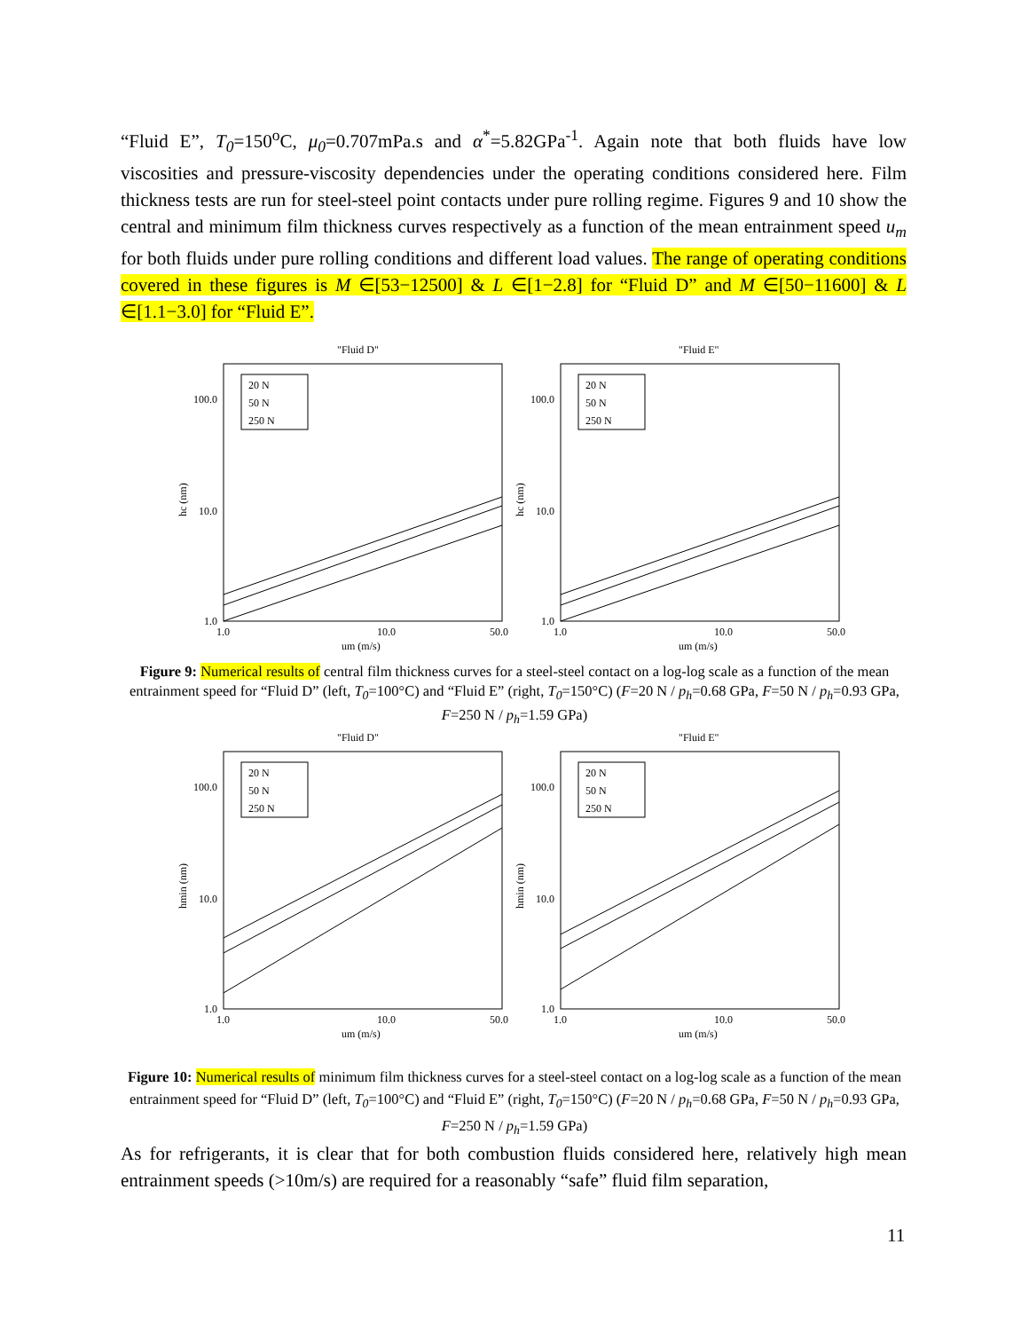“Fluid E”, T<sub>0</sub>=150<sup>o</sup>C, μ<sub>0</sub>=0.707mPa.s and α<sup>*</sup>=5.82GPa<sup>-1</sup>. Again note that both fluids have low viscosities and pressure-viscosity dependencies under the operating conditions considered here. Film thickness tests are run for steel-steel point contacts under pure rolling regime. Figures 9 and 10 show the central and minimum film thickness curves respectively as a function of the mean entrainment speed u<sub>m</sub> for both fluids under pure rolling conditions and different load values. The range of operating conditions covered in these figures is M ∈[53−12500] & L ∈[1−2.8] for “Fluid D” and M ∈[50−11600] & L ∈[1.1−3.0] for “Fluid E”.
"Fluid D"
"Fluid E"
20 N
50 N
250 N
20 N
50 N
250 N
100.0
10.0
1.0
100.0
10.0
1.0
1.0
10.0
50.0
1.0
10.0
50.0
um (m/s)
um (m/s)
hc (nm)
hc (nm)
Figure 9: Numerical results of central film thickness curves for a steel-steel contact on a log-log scale as a function of the mean entrainment speed for “Fluid D” (left, T<sub>0</sub>=100°C) and “Fluid E” (right, T<sub>0</sub>=150°C) (F=20 N / p<sub>h</sub>=0.68 GPa, F=50 N / p<sub>h</sub>=0.93 GPa, F=250 N / p<sub>h</sub>=1.59 GPa)
"Fluid D"
"Fluid E"
20 N
50 N
250 N
20 N
50 N
250 N
100.0
10.0
1.0
100.0
10.0
1.0
1.0
10.0
50.0
1.0
10.0
50.0
um (m/s)
um (m/s)
hmin (nm)
hmin (nm)
Figure 10: Numerical results of minimum film thickness curves for a steel-steel contact on a log-log scale as a function of the mean entrainment speed for “Fluid D” (left, T<sub>0</sub>=100°C) and “Fluid E” (right, T<sub>0</sub>=150°C) (F=20 N / p<sub>h</sub>=0.68 GPa, F=50 N / p<sub>h</sub>=0.93 GPa, F=250 N / p<sub>h</sub>=1.59 GPa)
As for refrigerants, it is clear that for both combustion fluids considered here, relatively high mean entrainment speeds (>10m/s) are required for a reasonably “safe” fluid film separation,
11